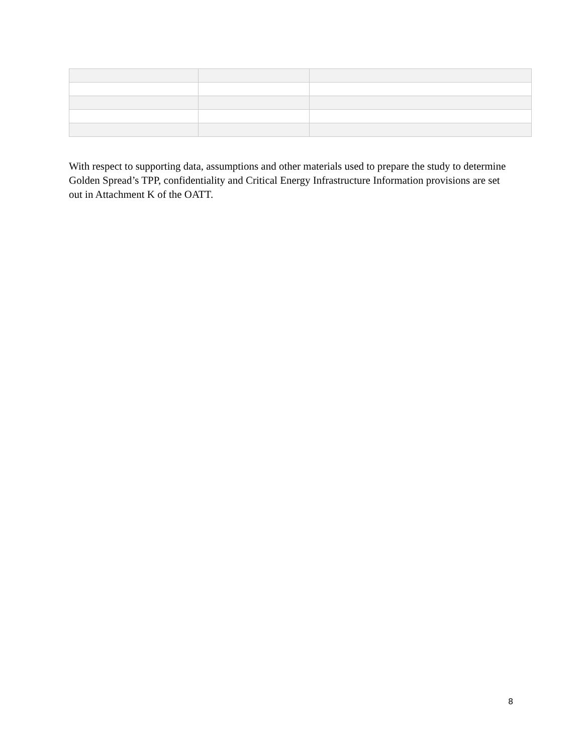With respect to supporting data, assumptions and other materials used to prepare the study to determine Golden Spread’s TPP, confidentiality and Critical Energy Infrastructure Information provisions are set out in Attachment K of the OATT.
8